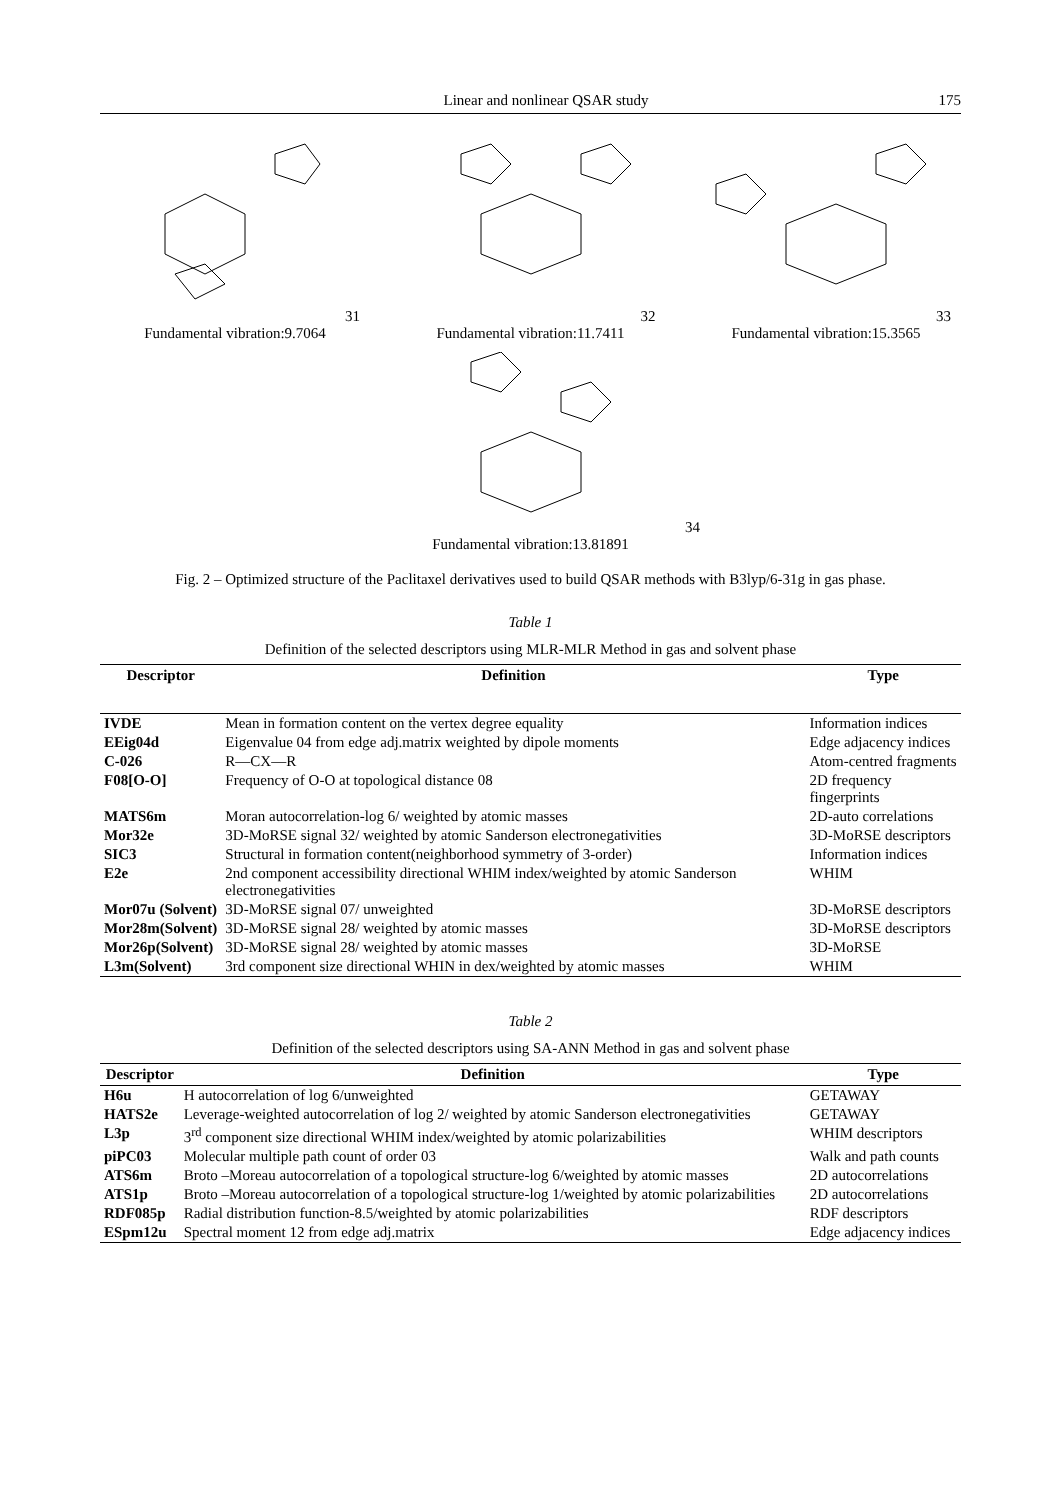Linear and nonlinear QSAR study 175
31
Fundamental vibration:9.7064
32
Fundamental vibration:11.7411
33
Fundamental vibration:15.3565
34
Fundamental vibration:13.81891
Fig. 2 – Optimized structure of the Paclitaxel derivatives used to build QSAR methods with B3lyp/6-31g in gas phase.
Table 1
Definition of the selected descriptors using MLR-MLR Method in gas and solvent phase
| Descriptor | Definition | Type |
| --- | --- | --- |
| IVDE | Mean in formation content on the vertex degree equality | Information indices |
| EEig04d | Eigenvalue 04 from edge adj.matrix weighted by dipole moments | Edge adjacency indices |
| C-026 | R—CX—R | Atom-centred fragments |
| F08[O-O] | Frequency of O-O at topological distance 08 | 2D frequency fingerprints |
| MATS6m | Moran autocorrelation-log 6/ weighted by atomic masses | 2D-auto correlations |
| Mor32e | 3D-MoRSE signal 32/ weighted by atomic Sanderson electronegativities | 3D-MoRSE descriptors |
| SIC3 | Structural in formation content(neighborhood symmetry of 3-order) | Information indices |
| E2e | 2nd component accessibility directional WHIM index/weighted by atomic Sanderson electronegativities | WHIM |
| Mor07u (Solvent) | 3D-MoRSE signal 07/ unweighted | 3D-MoRSE descriptors |
| Mor28m(Solvent) | 3D-MoRSE signal 28/ weighted by atomic masses | 3D-MoRSE descriptors |
| Mor26p(Solvent) | 3D-MoRSE signal 28/ weighted by atomic masses | 3D-MoRSE |
| L3m(Solvent) | 3rd component size directional WHIN in dex/weighted by atomic masses | WHIM |
Table 2
Definition of the selected descriptors using SA-ANN Method in gas and solvent phase
| Descriptor | Definition | Type |
| --- | --- | --- |
| H6u | H autocorrelation of log 6/unweighted | GETAWAY |
| HATS2e | Leverage-weighted autocorrelation of log 2/ weighted by atomic Sanderson electronegativities | GETAWAY |
| L3p | 3<sup>rd</sup> component size directional WHIM index/weighted by atomic polarizabilities | WHIM descriptors |
| piPC03 | Molecular multiple path count of order 03 | Walk and path counts |
| ATS6m | Broto –Moreau autocorrelation of a topological structure-log 6/weighted by atomic masses | 2D autocorrelations |
| ATS1p | Broto –Moreau autocorrelation of a topological structure-log 1/weighted by atomic polarizabilities | 2D autocorrelations |
| RDF085p | Radial distribution function-8.5/weighted by atomic polarizabilities | RDF descriptors |
| ESpm12u | Spectral moment 12 from edge adj.matrix | Edge adjacency indices |